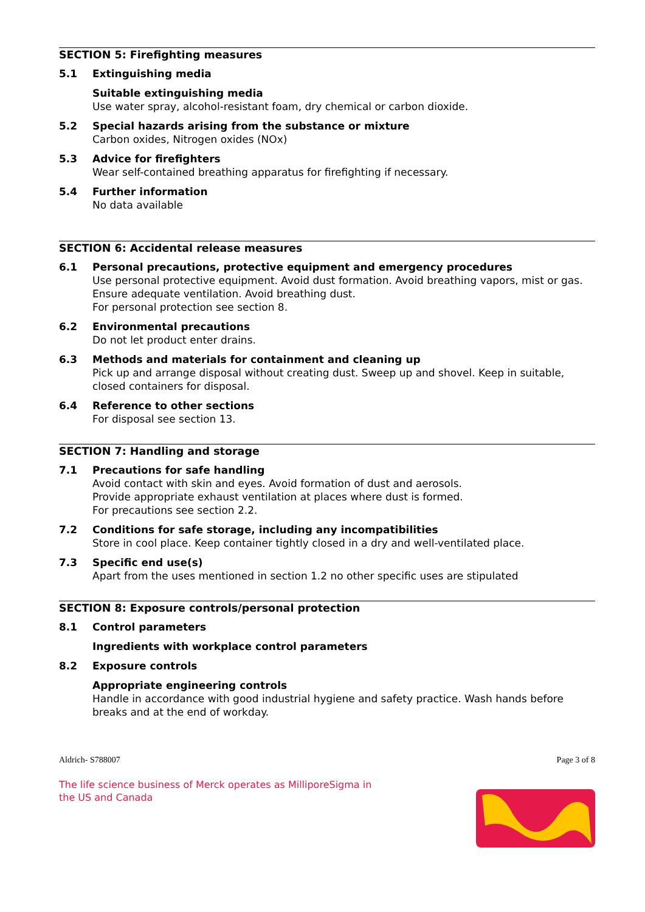SECTION 5: Firefighting measures
5.1 Extinguishing media
Suitable extinguishing media
Use water spray, alcohol-resistant foam, dry chemical or carbon dioxide.
5.2 Special hazards arising from the substance or mixture
Carbon oxides, Nitrogen oxides (NOx)
5.3 Advice for firefighters
Wear self-contained breathing apparatus for firefighting if necessary.
5.4 Further information
No data available
SECTION 6: Accidental release measures
6.1 Personal precautions, protective equipment and emergency procedures
Use personal protective equipment. Avoid dust formation. Avoid breathing vapors, mist or gas. Ensure adequate ventilation. Avoid breathing dust.
For personal protection see section 8.
6.2 Environmental precautions
Do not let product enter drains.
6.3 Methods and materials for containment and cleaning up
Pick up and arrange disposal without creating dust. Sweep up and shovel. Keep in suitable, closed containers for disposal.
6.4 Reference to other sections
For disposal see section 13.
SECTION 7: Handling and storage
7.1 Precautions for safe handling
Avoid contact with skin and eyes. Avoid formation of dust and aerosols.
Provide appropriate exhaust ventilation at places where dust is formed.
For precautions see section 2.2.
7.2 Conditions for safe storage, including any incompatibilities
Store in cool place. Keep container tightly closed in a dry and well-ventilated place.
7.3 Specific end use(s)
Apart from the uses mentioned in section 1.2 no other specific uses are stipulated
SECTION 8: Exposure controls/personal protection
8.1 Control parameters
Ingredients with workplace control parameters
8.2 Exposure controls
Appropriate engineering controls
Handle in accordance with good industrial hygiene and safety practice. Wash hands before breaks and at the end of workday.
Aldrich- S788007 Page 3 of 8
The life science business of Merck operates as MilliporeSigma in the US and Canada